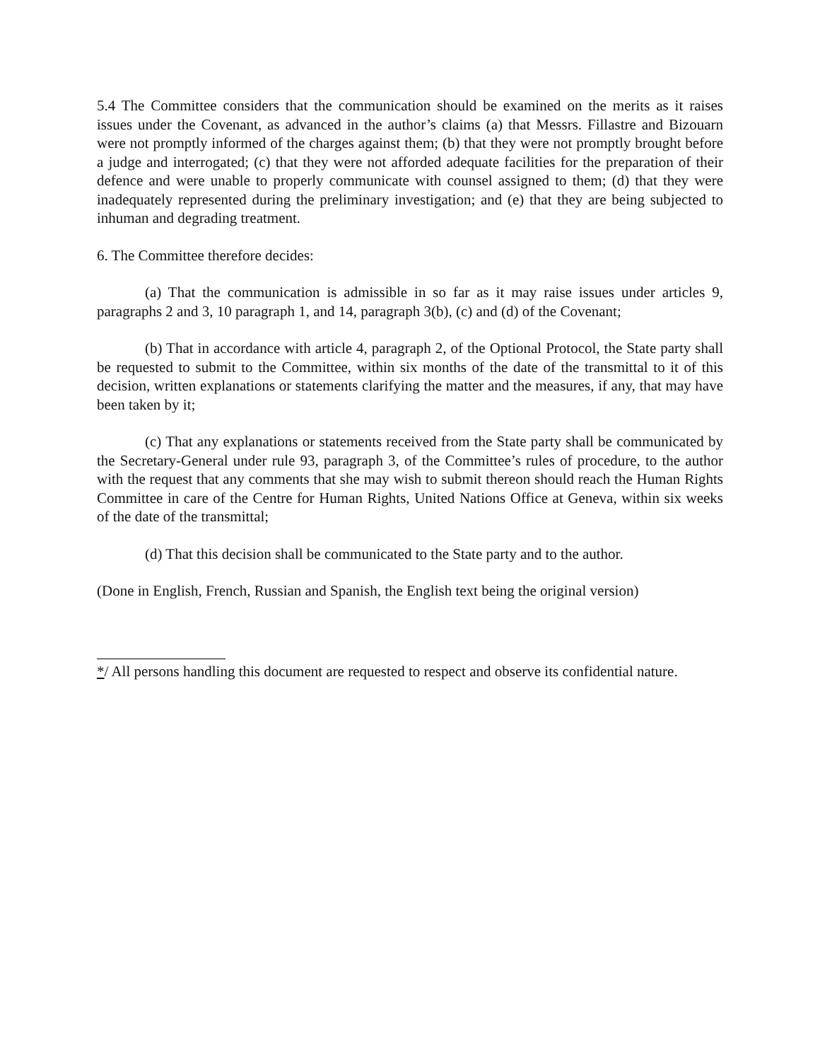5.4 The Committee considers that the communication should be examined on the merits as it raises issues under the Covenant, as advanced in the author’s claims (a) that Messrs. Fillastre and Bizouarn were not promptly informed of the charges against them; (b) that they were not promptly brought before a judge and interrogated; (c) that they were not afforded adequate facilities for the preparation of their defence and were unable to properly communicate with counsel assigned to them; (d) that they were inadequately represented during the preliminary investigation; and (e) that they are being subjected to inhuman and degrading treatment.
6. The Committee therefore decides:
(a) That the communication is admissible in so far as it may raise issues under articles 9, paragraphs 2 and 3, 10 paragraph 1, and 14, paragraph 3(b), (c) and (d) of the Covenant;
(b) That in accordance with article 4, paragraph 2, of the Optional Protocol, the State party shall be requested to submit to the Committee, within six months of the date of the transmittal to it of this decision, written explanations or statements clarifying the matter and the measures, if any, that may have been taken by it;
(c) That any explanations or statements received from the State party shall be communicated by the Secretary-General under rule 93, paragraph 3, of the Committee’s rules of procedure, to the author with the request that any comments that she may wish to submit thereon should reach the Human Rights Committee in care of the Centre for Human Rights, United Nations Office at Geneva, within six weeks of the date of the transmittal;
(d) That this decision shall be communicated to the State party and to the author.
(Done in English, French, Russian and Spanish, the English text being the original version)
*/ All persons handling this document are requested to respect and observe its confidential nature.